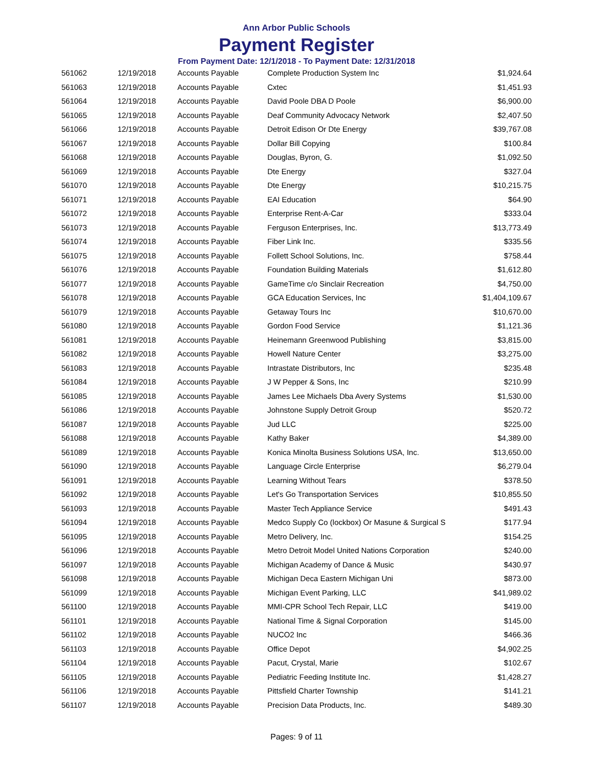Ann Arbor Public Schools
Payment Register
From Payment Date: 12/1/2018 - To Payment Date: 12/31/2018
| 561062 | 12/19/2018 | Accounts Payable | Complete Production System Inc | $1,924.64 |
| 561063 | 12/19/2018 | Accounts Payable | Cxtec | $1,451.93 |
| 561064 | 12/19/2018 | Accounts Payable | David Poole DBA D Poole | $6,900.00 |
| 561065 | 12/19/2018 | Accounts Payable | Deaf Community Advocacy Network | $2,407.50 |
| 561066 | 12/19/2018 | Accounts Payable | Detroit Edison Or Dte Energy | $39,767.08 |
| 561067 | 12/19/2018 | Accounts Payable | Dollar Bill Copying | $100.84 |
| 561068 | 12/19/2018 | Accounts Payable | Douglas, Byron, G. | $1,092.50 |
| 561069 | 12/19/2018 | Accounts Payable | Dte Energy | $327.04 |
| 561070 | 12/19/2018 | Accounts Payable | Dte Energy | $10,215.75 |
| 561071 | 12/19/2018 | Accounts Payable | EAI Education | $64.90 |
| 561072 | 12/19/2018 | Accounts Payable | Enterprise Rent-A-Car | $333.04 |
| 561073 | 12/19/2018 | Accounts Payable | Ferguson Enterprises, Inc. | $13,773.49 |
| 561074 | 12/19/2018 | Accounts Payable | Fiber Link Inc. | $335.56 |
| 561075 | 12/19/2018 | Accounts Payable | Follett School Solutions, Inc. | $758.44 |
| 561076 | 12/19/2018 | Accounts Payable | Foundation Building Materials | $1,612.80 |
| 561077 | 12/19/2018 | Accounts Payable | GameTime c/o Sinclair Recreation | $4,750.00 |
| 561078 | 12/19/2018 | Accounts Payable | GCA Education Services, Inc | $1,404,109.67 |
| 561079 | 12/19/2018 | Accounts Payable | Getaway Tours Inc | $10,670.00 |
| 561080 | 12/19/2018 | Accounts Payable | Gordon Food Service | $1,121.36 |
| 561081 | 12/19/2018 | Accounts Payable | Heinemann Greenwood Publishing | $3,815.00 |
| 561082 | 12/19/2018 | Accounts Payable | Howell Nature Center | $3,275.00 |
| 561083 | 12/19/2018 | Accounts Payable | Intrastate Distributors, Inc | $235.48 |
| 561084 | 12/19/2018 | Accounts Payable | J W Pepper & Sons, Inc | $210.99 |
| 561085 | 12/19/2018 | Accounts Payable | James Lee Michaels Dba Avery Systems | $1,530.00 |
| 561086 | 12/19/2018 | Accounts Payable | Johnstone Supply Detroit Group | $520.72 |
| 561087 | 12/19/2018 | Accounts Payable | Jud LLC | $225.00 |
| 561088 | 12/19/2018 | Accounts Payable | Kathy Baker | $4,389.00 |
| 561089 | 12/19/2018 | Accounts Payable | Konica Minolta Business Solutions USA, Inc. | $13,650.00 |
| 561090 | 12/19/2018 | Accounts Payable | Language Circle Enterprise | $6,279.04 |
| 561091 | 12/19/2018 | Accounts Payable | Learning Without Tears | $378.50 |
| 561092 | 12/19/2018 | Accounts Payable | Let's Go Transportation Services | $10,855.50 |
| 561093 | 12/19/2018 | Accounts Payable | Master Tech Appliance Service | $491.43 |
| 561094 | 12/19/2018 | Accounts Payable | Medco Supply Co (lockbox) Or Masune & Surgical S | $177.94 |
| 561095 | 12/19/2018 | Accounts Payable | Metro Delivery, Inc. | $154.25 |
| 561096 | 12/19/2018 | Accounts Payable | Metro Detroit Model United Nations Corporation | $240.00 |
| 561097 | 12/19/2018 | Accounts Payable | Michigan Academy of Dance & Music | $430.97 |
| 561098 | 12/19/2018 | Accounts Payable | Michigan Deca Eastern Michigan Uni | $873.00 |
| 561099 | 12/19/2018 | Accounts Payable | Michigan Event Parking, LLC | $41,989.02 |
| 561100 | 12/19/2018 | Accounts Payable | MMI-CPR School Tech Repair, LLC | $419.00 |
| 561101 | 12/19/2018 | Accounts Payable | National Time & Signal Corporation | $145.00 |
| 561102 | 12/19/2018 | Accounts Payable | NUCO2 Inc | $466.36 |
| 561103 | 12/19/2018 | Accounts Payable | Office Depot | $4,902.25 |
| 561104 | 12/19/2018 | Accounts Payable | Pacut, Crystal, Marie | $102.67 |
| 561105 | 12/19/2018 | Accounts Payable | Pediatric Feeding Institute Inc. | $1,428.27 |
| 561106 | 12/19/2018 | Accounts Payable | Pittsfield Charter Township | $141.21 |
| 561107 | 12/19/2018 | Accounts Payable | Precision Data Products, Inc. | $489.30 |
Pages: 9 of 11